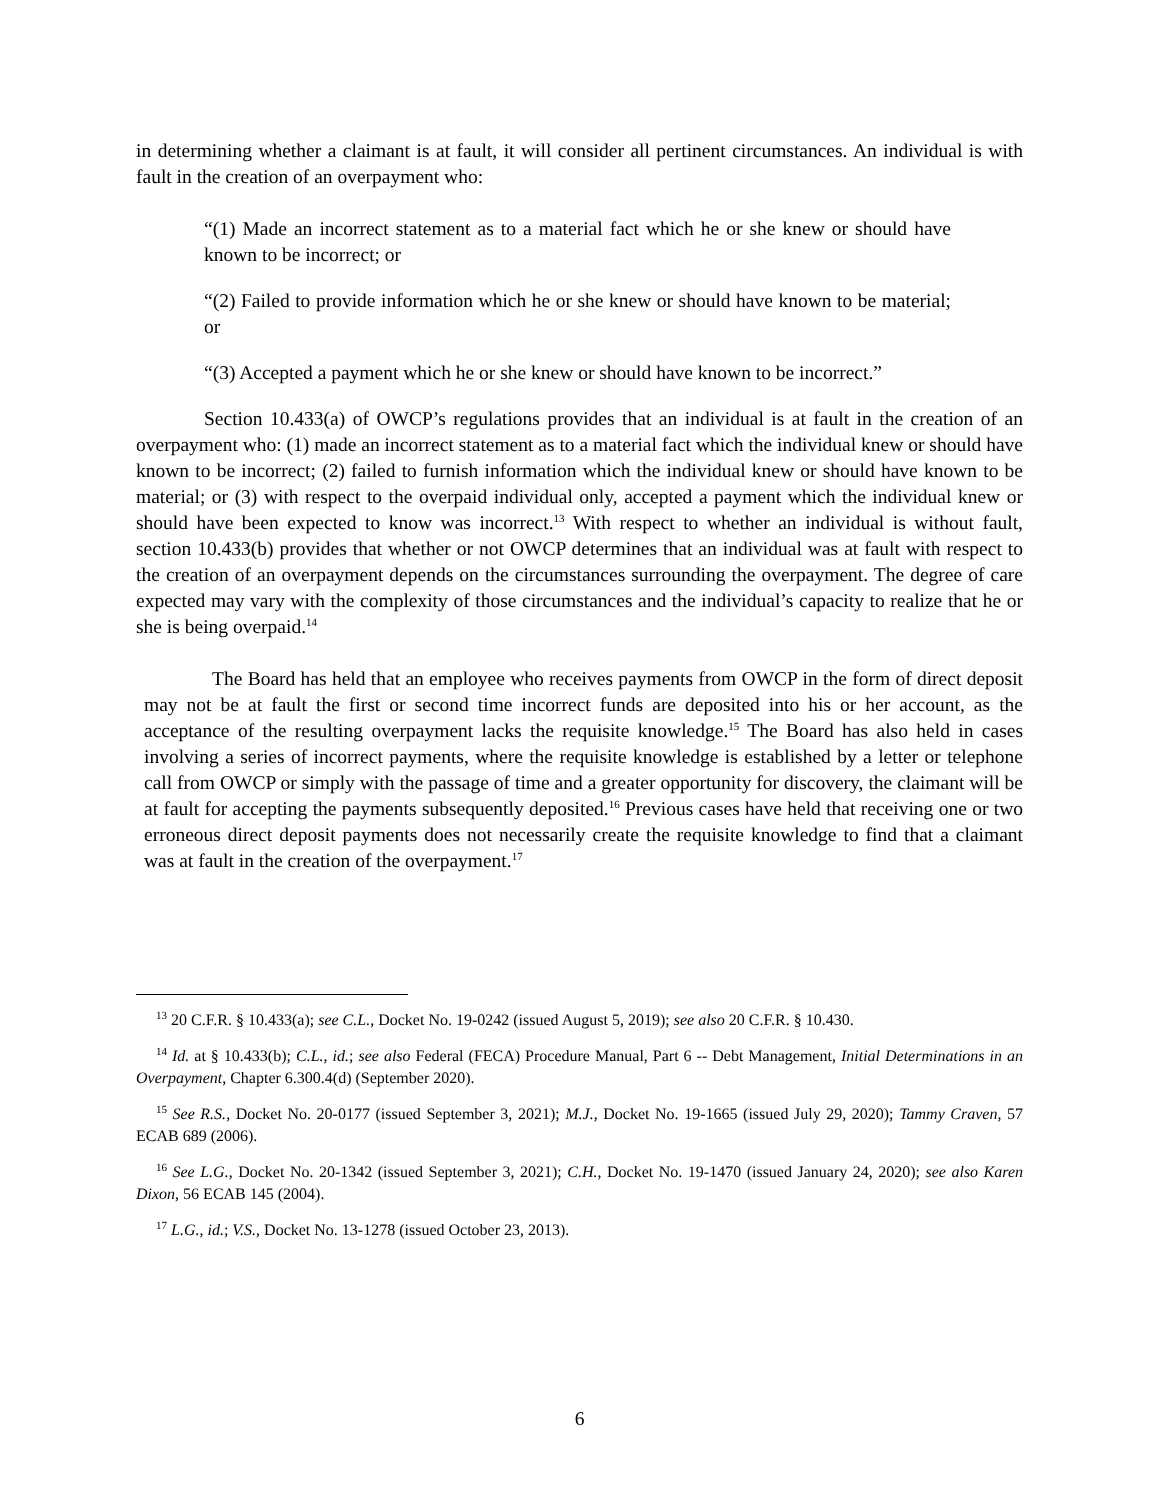in determining whether a claimant is at fault, it will consider all pertinent circumstances. An individual is with fault in the creation of an overpayment who:
“(1) Made an incorrect statement as to a material fact which he or she knew or should have known to be incorrect; or
“(2) Failed to provide information which he or she knew or should have known to be material; or
“(3) Accepted a payment which he or she knew or should have known to be incorrect.”
Section 10.433(a) of OWCP’s regulations provides that an individual is at fault in the creation of an overpayment who: (1) made an incorrect statement as to a material fact which the individual knew or should have known to be incorrect; (2) failed to furnish information which the individual knew or should have known to be material; or (3) with respect to the overpaid individual only, accepted a payment which the individual knew or should have been expected to know was incorrect.<sup>13</sup> With respect to whether an individual is without fault, section 10.433(b) provides that whether or not OWCP determines that an individual was at fault with respect to the creation of an overpayment depends on the circumstances surrounding the overpayment. The degree of care expected may vary with the complexity of those circumstances and the individual’s capacity to realize that he or she is being overpaid.<sup>14</sup>
The Board has held that an employee who receives payments from OWCP in the form of direct deposit may not be at fault the first or second time incorrect funds are deposited into his or her account, as the acceptance of the resulting overpayment lacks the requisite knowledge.<sup>15</sup> The Board has also held in cases involving a series of incorrect payments, where the requisite knowledge is established by a letter or telephone call from OWCP or simply with the passage of time and a greater opportunity for discovery, the claimant will be at fault for accepting the payments subsequently deposited.<sup>16</sup> Previous cases have held that receiving one or two erroneous direct deposit payments does not necessarily create the requisite knowledge to find that a claimant was at fault in the creation of the overpayment.<sup>17</sup>
<sup>13</sup> 20 C.F.R. § 10.433(a); see C.L., Docket No. 19-0242 (issued August 5, 2019); see also 20 C.F.R. § 10.430.
<sup>14</sup> Id. at § 10.433(b); C.L., id.; see also Federal (FECA) Procedure Manual, Part 6 -- Debt Management, Initial Determinations in an Overpayment, Chapter 6.300.4(d) (September 2020).
<sup>15</sup> See R.S., Docket No. 20-0177 (issued September 3, 2021); M.J., Docket No. 19-1665 (issued July 29, 2020); Tammy Craven, 57 ECAB 689 (2006).
<sup>16</sup> See L.G., Docket No. 20-1342 (issued September 3, 2021); C.H., Docket No. 19-1470 (issued January 24, 2020); see also Karen Dixon, 56 ECAB 145 (2004).
<sup>17</sup> L.G., id.; V.S., Docket No. 13-1278 (issued October 23, 2013).
6